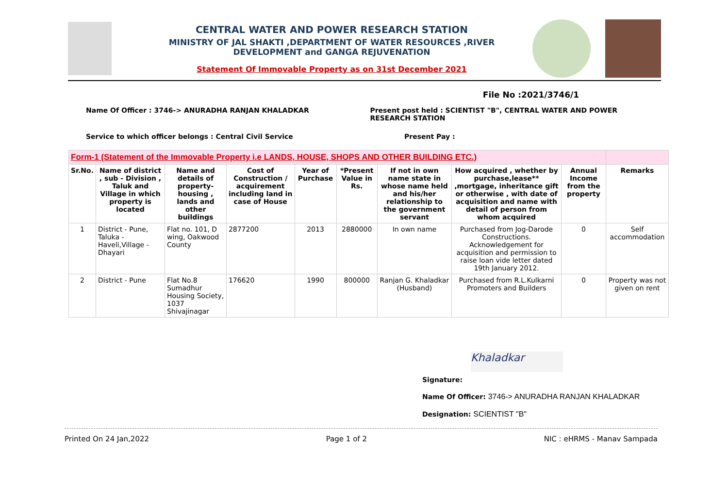CENTRAL WATER AND POWER RESEARCH STATION
MINISTRY OF JAL SHAKTI ,DEPARTMENT OF WATER RESOURCES ,RIVER DEVELOPMENT and GANGA REJUVENATION
Statement Of Immovable Property as on 31st December 2021
File No :2021/3746/1
Name Of Officer : 3746-> ANURADHA RANJAN KHALADKAR Present post held : SCIENTIST "B", CENTRAL WATER AND POWER RESEARCH STATION
Service to which officer belongs : Central Civil Service Present Pay :
| Form-1 (Statement of the Immovable Property i.e LANDS, HOUSE, SHOPS AND OTHER BUILDING ETC.) | | | | | | | | | |
| Sr.No. | Name of district , sub - Division , Taluk and Village in which property is located | Name and details of property-housing , lands and other buildings | Cost of Construction / acquirement including land in case of House | Year of Purchase | *Present Value in Rs. | If not in own name state in whose name held and his/her relationship to the government servant | How acquired , whether by purchase,lease** ,mortgage, inheritance gift or otherwise , with date of acquisition and name with detail of person from whom acquired | Annual Income from the property | Remarks |
| 1 | District - Pune, Taluka - Haveli,Village - Dhayari | Flat no. 101, D wing, Oakwood County | 2877200 | 2013 | 2880000 | In own name | Purchased from Jog-Darode Constructions. Acknowledgement for acquisition and permission to raise loan vide letter dated 19th January 2012. | 0 | Self accommodation |
| 2 | District - Pune | Flat No.8 Sumadhur Housing Society, 1037 Shivajinagar | 176620 | 1990 | 800000 | Ranjan G. Khaladkar (Husband) | Purchased from R.L.Kulkarni Promoters and Builders | 0 | Property was not given on rent |
Khaladkar
Signature:
Name Of Officer: 3746-> ANURADHA RANJAN KHALADKAR
Designation: SCIENTIST "B"
Printed On 24 Jan,2022 Page 1 of 2 NIC : eHRMS - Manav Sampada